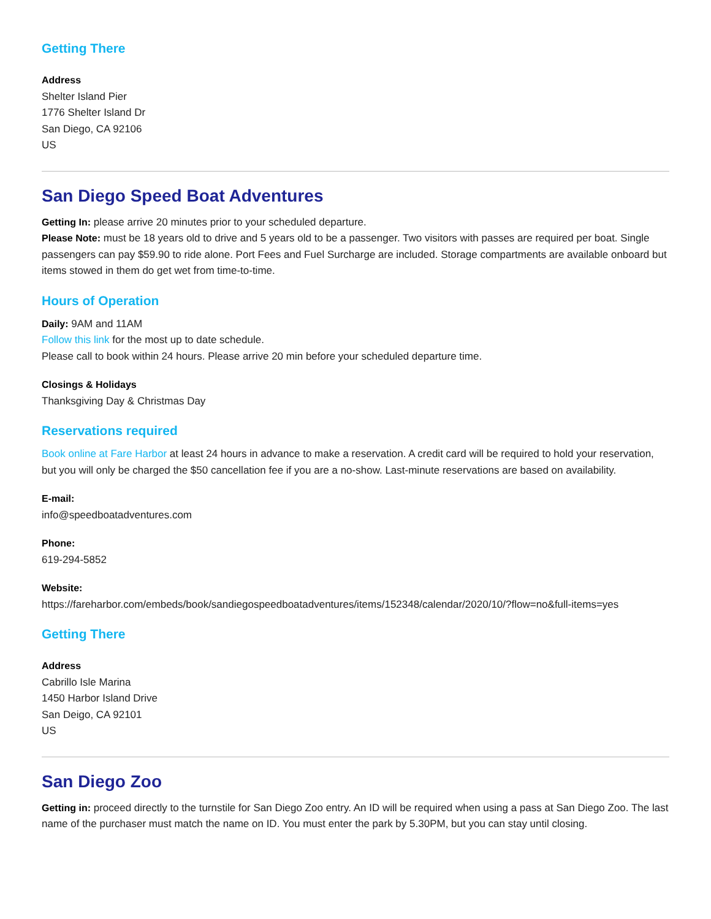Getting There
Address
Shelter Island Pier
1776 Shelter Island Dr
San Diego, CA 92106
US
San Diego Speed Boat Adventures
Getting In: please arrive 20 minutes prior to your scheduled departure.
Please Note: must be 18 years old to drive and 5 years old to be a passenger. Two visitors with passes are required per boat. Single passengers can pay $59.90 to ride alone. Port Fees and Fuel Surcharge are included. Storage compartments are available onboard but items stowed in them do get wet from time-to-time.
Hours of Operation
Daily: 9AM and 11AM
Follow this link for the most up to date schedule.
Please call to book within 24 hours. Please arrive 20 min before your scheduled departure time.
Closings & Holidays
Thanksgiving Day & Christmas Day
Reservations required
Book online at Fare Harbor at least 24 hours in advance to make a reservation. A credit card will be required to hold your reservation, but you will only be charged the $50 cancellation fee if you are a no-show. Last-minute reservations are based on availability.
E-mail:
info@speedboatadventures.com
Phone:
619-294-5852
Website:
https://fareharbor.com/embeds/book/sandiegospeedboatadventures/items/152348/calendar/2020/10/?flow=no&full-items=yes
Getting There
Address
Cabrillo Isle Marina
1450 Harbor Island Drive
San Deigo, CA 92101
US
San Diego Zoo
Getting in: proceed directly to the turnstile for San Diego Zoo entry. An ID will be required when using a pass at San Diego Zoo. The last name of the purchaser must match the name on ID. You must enter the park by 5.30PM, but you can stay until closing.